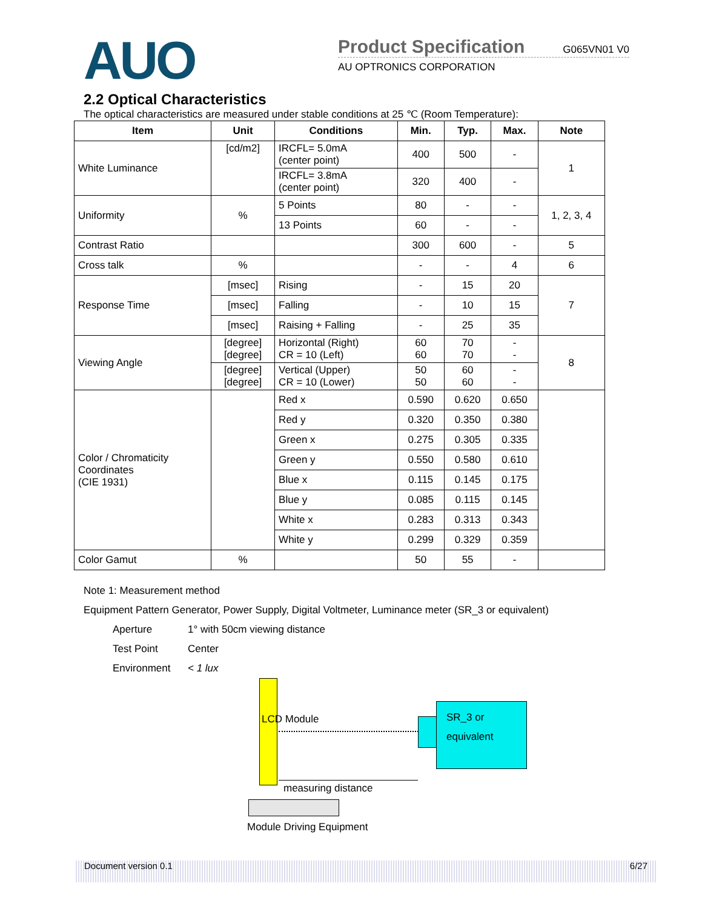AUO
Product Specification
G065VN01 V0
AU OPTRONICS CORPORATION
2.2 Optical Characteristics
The optical characteristics are measured under stable conditions at 25 ℃ (Room Temperature):
| Item | Unit | Conditions | Min. | Typ. | Max. | Note |
| --- | --- | --- | --- | --- | --- | --- |
| White Luminance | [cd/m2] | IRCFL= 5.0mA (center point) | 400 | 500 | - | 1 |
| | | IRCFL= 3.8mA (center point) | 320 | 400 | - | |
| Uniformity | % | 5 Points | 80 | - | - | 1, 2, 3, 4 |
| | | 13 Points | 60 | - | - | |
| Contrast Ratio | | | 300 | 600 | - | 5 |
| Cross talk | % | | - | - | 4 | 6 |
| Response Time | [msec] | Rising | - | 15 | 20 | 7 |
| | [msec] | Falling | - | 10 | 15 | |
| | [msec] | Raising + Falling | - | 25 | 35 | |
| Viewing Angle | [degree] [degree] | Horizontal (Right) CR = 10 (Left) | 60 60 | 70 70 | - - | 8 |
| | [degree] [degree] | Vertical (Upper) CR = 10 (Lower) | 50 50 | 60 60 | - - | |
| Color / Chromaticity Coordinates (CIE 1931) | | Red x | 0.590 | 0.620 | 0.650 | |
| | | Red y | 0.320 | 0.350 | 0.380 | |
| | | Green x | 0.275 | 0.305 | 0.335 | |
| | | Green y | 0.550 | 0.580 | 0.610 | |
| | | Blue x | 0.115 | 0.145 | 0.175 | |
| | | Blue y | 0.085 | 0.115 | 0.145 | |
| | | White x | 0.283 | 0.313 | 0.343 | |
| | | White y | 0.299 | 0.329 | 0.359 | |
| Color Gamut | % | | 50 | 55 | - | |
Note 1: Measurement method
Equipment Pattern Generator, Power Supply, Digital Voltmeter, Luminance meter (SR_3 or equivalent)
Aperture 1° with 50cm viewing distance Test Point Center Environment < 1 lux
LCD Module
SR_3 or
equivalent
measuring distance
Module Driving Equipment
Document version 0.1 6/27